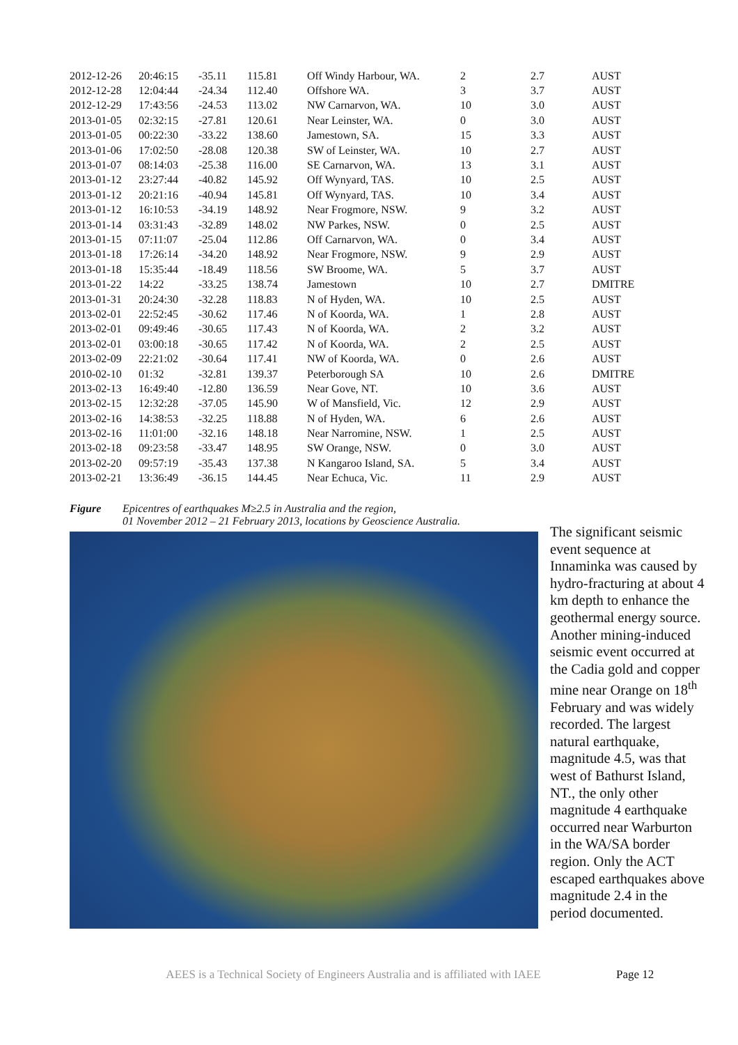| 2012-12-26 | 20:46:15 | -35.11 | 115.81 | Off Windy Harbour, WA. | 2 | 2.7 | AUST |
| 2012-12-28 | 12:04:44 | -24.34 | 112.40 | Offshore WA. | 3 | 3.7 | AUST |
| 2012-12-29 | 17:43:56 | -24.53 | 113.02 | NW Carnarvon, WA. | 10 | 3.0 | AUST |
| 2013-01-05 | 02:32:15 | -27.81 | 120.61 | Near Leinster, WA. | 0 | 3.0 | AUST |
| 2013-01-05 | 00:22:30 | -33.22 | 138.60 | Jamestown, SA. | 15 | 3.3 | AUST |
| 2013-01-06 | 17:02:50 | -28.08 | 120.38 | SW of Leinster, WA. | 10 | 2.7 | AUST |
| 2013-01-07 | 08:14:03 | -25.38 | 116.00 | SE Carnarvon, WA. | 13 | 3.1 | AUST |
| 2013-01-12 | 23:27:44 | -40.82 | 145.92 | Off Wynyard, TAS. | 10 | 2.5 | AUST |
| 2013-01-12 | 20:21:16 | -40.94 | 145.81 | Off Wynyard, TAS. | 10 | 3.4 | AUST |
| 2013-01-12 | 16:10:53 | -34.19 | 148.92 | Near Frogmore, NSW. | 9 | 3.2 | AUST |
| 2013-01-14 | 03:31:43 | -32.89 | 148.02 | NW Parkes, NSW. | 0 | 2.5 | AUST |
| 2013-01-15 | 07:11:07 | -25.04 | 112.86 | Off Carnarvon, WA. | 0 | 3.4 | AUST |
| 2013-01-18 | 17:26:14 | -34.20 | 148.92 | Near Frogmore, NSW. | 9 | 2.9 | AUST |
| 2013-01-18 | 15:35:44 | -18.49 | 118.56 | SW Broome, WA. | 5 | 3.7 | AUST |
| 2013-01-22 | 14:22 | -33.25 | 138.74 | Jamestown | 10 | 2.7 | DMITRE |
| 2013-01-31 | 20:24:30 | -32.28 | 118.83 | N of Hyden, WA. | 10 | 2.5 | AUST |
| 2013-02-01 | 22:52:45 | -30.62 | 117.46 | N of Koorda, WA. | 1 | 2.8 | AUST |
| 2013-02-01 | 09:49:46 | -30.65 | 117.43 | N of Koorda, WA. | 2 | 3.2 | AUST |
| 2013-02-01 | 03:00:18 | -30.65 | 117.42 | N of Koorda, WA. | 2 | 2.5 | AUST |
| 2013-02-09 | 22:21:02 | -30.64 | 117.41 | NW of Koorda, WA. | 0 | 2.6 | AUST |
| 2010-02-10 | 01:32 | -32.81 | 139.37 | Peterborough SA | 10 | 2.6 | DMITRE |
| 2013-02-13 | 16:49:40 | -12.80 | 136.59 | Near Gove, NT. | 10 | 3.6 | AUST |
| 2013-02-15 | 12:32:28 | -37.05 | 145.90 | W of Mansfield, Vic. | 12 | 2.9 | AUST |
| 2013-02-16 | 14:38:53 | -32.25 | 118.88 | N of Hyden, WA. | 6 | 2.6 | AUST |
| 2013-02-16 | 11:01:00 | -32.16 | 148.18 | Near Narromine, NSW. | 1 | 2.5 | AUST |
| 2013-02-18 | 09:23:58 | -33.47 | 148.95 | SW Orange, NSW. | 0 | 3.0 | AUST |
| 2013-02-20 | 09:57:19 | -35.43 | 137.38 | N Kangaroo Island, SA. | 5 | 3.4 | AUST |
| 2013-02-21 | 13:36:49 | -36.15 | 144.45 | Near Echuca, Vic. | 11 | 2.9 | AUST |
Figure Epicentres of earthquakes M≥2.5 in Australia and the region,
01 November 2012 – 21 February 2013, locations by Geoscience Australia.
The significant seismic event sequence at Innaminka was caused by hydro-fracturing at about 4 km depth to enhance the geothermal energy source. Another mining-induced seismic event occurred at the Cadia gold and copper mine near Orange on 18<sup>th</sup> February and was widely recorded. The largest natural earthquake, magnitude 4.5, was that west of Bathurst Island, NT., the only other magnitude 4 earthquake occurred near Warburton in the WA/SA border region. Only the ACT escaped earthquakes above magnitude 2.4 in the period documented.
AEES is a Technical Society of Engineers Australia and is affiliated with IAEE Page 12